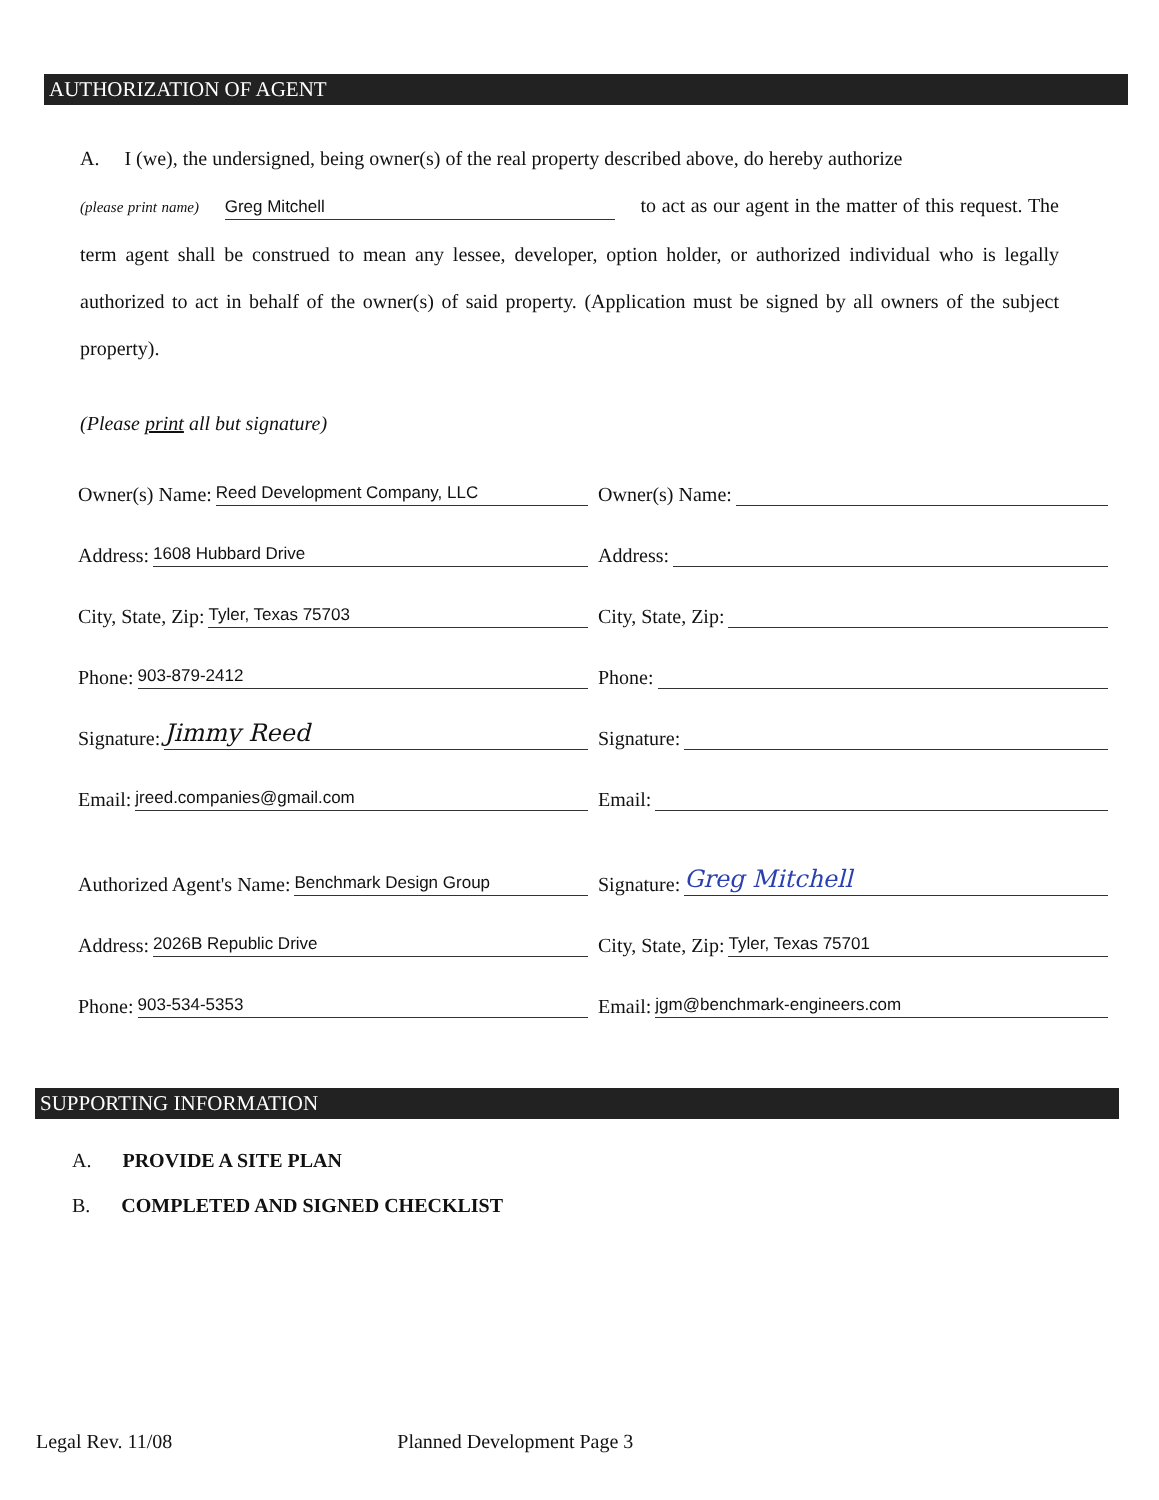AUTHORIZATION OF AGENT
A. I (we), the undersigned, being owner(s) of the real property described above, do hereby authorize
(please print name) Greg Mitchell to act as our agent in the matter of this request. The term agent shall be construed to mean any lessee, developer, option holder, or authorized individual who is legally authorized to act in behalf of the owner(s) of said property. (Application must be signed by all owners of the subject property).
(Please print all but signature)
Owner(s) Name: Reed Development Company, LLC
Address: 1608 Hubbard Drive
City, State, Zip: Tyler, Texas 75703
Phone: 903-879-2412
Signature: Jimmy Reed
Email: jreed.companies@gmail.com
Authorized Agent's Name: Benchmark Design Group
Address: 2026B Republic Drive
Phone: 903-534-5353
Owner(s) Name:
Address:
City, State, Zip:
Phone:
Signature:
Email:
Signature: Greg Mitchell
City, State, Zip: Tyler, Texas 75701
Email: jgm@benchmark-engineers.com
SUPPORTING INFORMATION
A. PROVIDE A SITE PLAN
B. COMPLETED AND SIGNED CHECKLIST
Legal Rev. 11/08 Planned Development Page 3